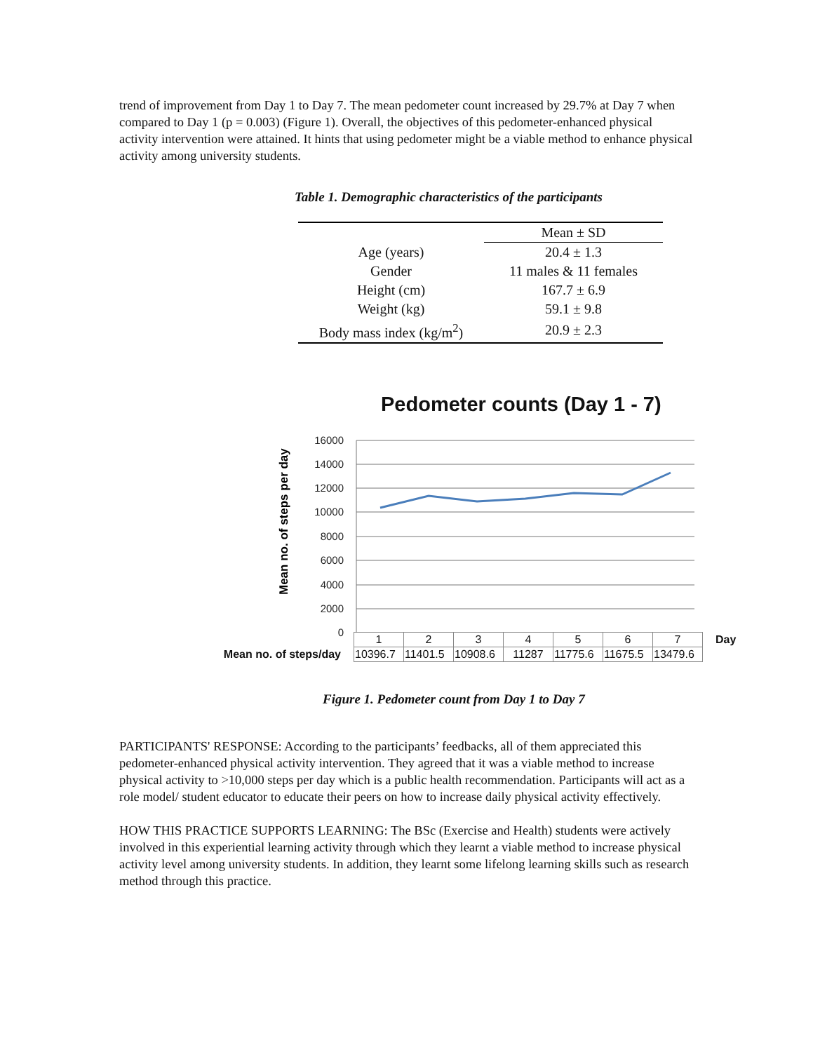trend of improvement from Day 1 to Day 7. The mean pedometer count increased by 29.7% at Day 7 when compared to Day 1 (p = 0.003) (Figure 1). Overall, the objectives of this pedometer-enhanced physical activity intervention were attained. It hints that using pedometer might be a viable method to enhance physical activity among university students.
Table 1. Demographic characteristics of the participants
| | Mean ± SD |
| Age (years) | 20.4 ± 1.3 |
| Gender | 11 males & 11 females |
| Height (cm) | 167.7 ± 6.9 |
| Weight (kg) | 59.1 ± 9.8 |
| Body mass index (kg/m<sup>2</sup>) | 20.9 ± 2.3 |
Pedometer counts (Day 1 - 7)
16000
14000
12000
10000
8000
6000
4000
2000
0
Mean no. of steps per day
| | 1 | 2 | 3 | 4 | 5 | 6 | 7 | Day |
| Mean no. of steps/day | 10396.7 | 11401.5 | 10908.6 | 11287 | 11775.6 | 11675.5 | 13479.6 | |
Figure 1. Pedometer count from Day 1 to Day 7
PARTICIPANTS' RESPONSE: According to the participants’ feedbacks, all of them appreciated this pedometer-enhanced physical activity intervention. They agreed that it was a viable method to increase physical activity to >10,000 steps per day which is a public health recommendation. Participants will act as a role model/ student educator to educate their peers on how to increase daily physical activity effectively.
HOW THIS PRACTICE SUPPORTS LEARNING: The BSc (Exercise and Health) students were actively involved in this experiential learning activity through which they learnt a viable method to increase physical activity level among university students. In addition, they learnt some lifelong learning skills such as research method through this practice.